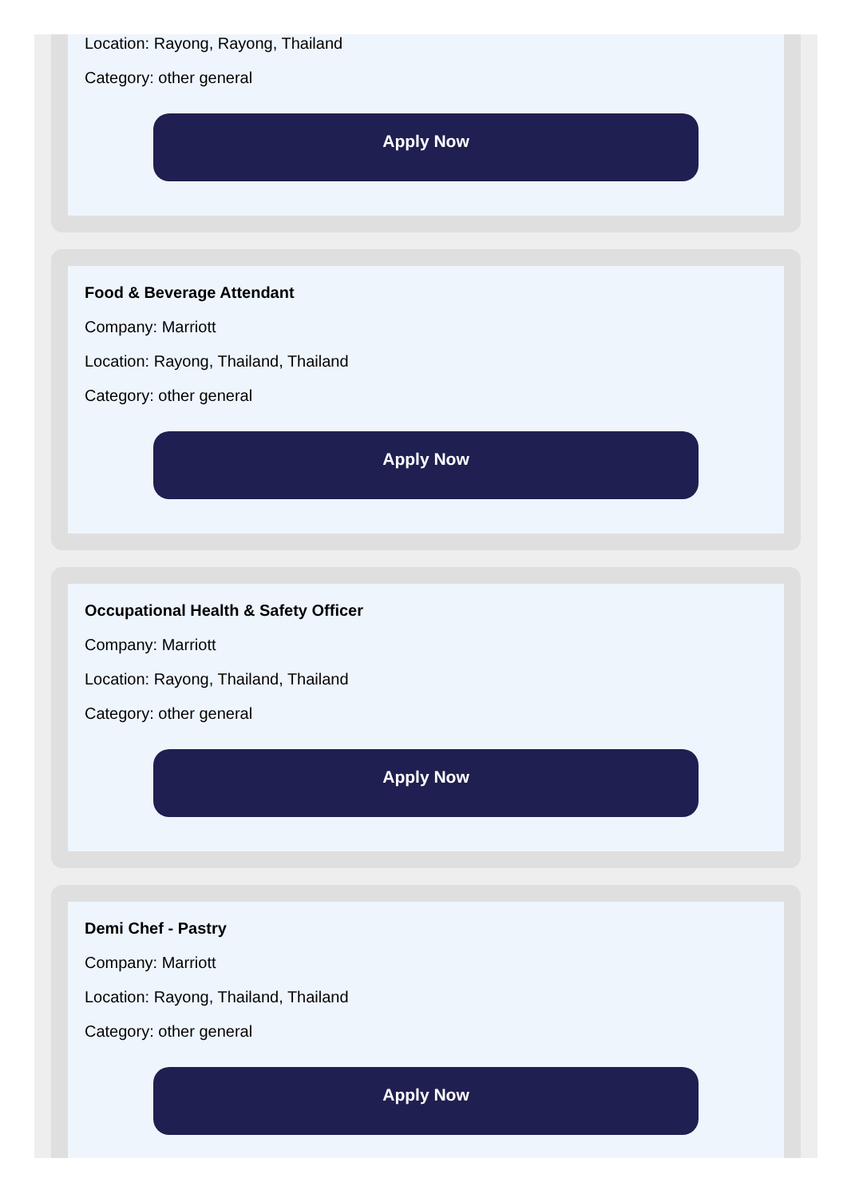Location: Rayong, Rayong, Thailand
Category: other general
Apply Now
Food & Beverage Attendant
Company: Marriott
Location: Rayong, Thailand, Thailand
Category: other general
Apply Now
Occupational Health & Safety Officer
Company: Marriott
Location: Rayong, Thailand, Thailand
Category: other general
Apply Now
Demi Chef - Pastry
Company: Marriott
Location: Rayong, Thailand, Thailand
Category: other general
Apply Now